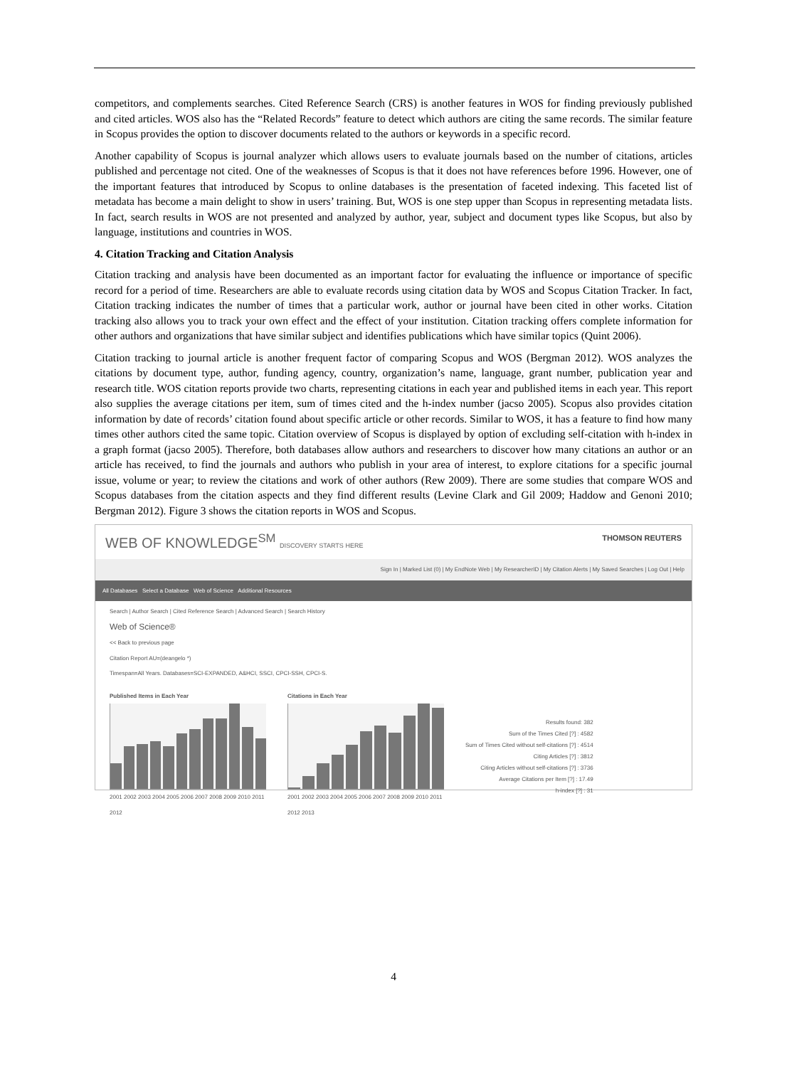competitors, and complements searches. Cited Reference Search (CRS) is another features in WOS for finding previously published and cited articles. WOS also has the “Related Records” feature to detect which authors are citing the same records. The similar feature in Scopus provides the option to discover documents related to the authors or keywords in a specific record.
Another capability of Scopus is journal analyzer which allows users to evaluate journals based on the number of citations, articles published and percentage not cited. One of the weaknesses of Scopus is that it does not have references before 1996. However, one of the important features that introduced by Scopus to online databases is the presentation of faceted indexing. This faceted list of metadata has become a main delight to show in users’ training. But, WOS is one step upper than Scopus in representing metadata lists. In fact, search results in WOS are not presented and analyzed by author, year, subject and document types like Scopus, but also by language, institutions and countries in WOS.
4. Citation Tracking and Citation Analysis
Citation tracking and analysis have been documented as an important factor for evaluating the influence or importance of specific record for a period of time. Researchers are able to evaluate records using citation data by WOS and Scopus Citation Tracker. In fact, Citation tracking indicates the number of times that a particular work, author or journal have been cited in other works. Citation tracking also allows you to track your own effect and the effect of your institution. Citation tracking offers complete information for other authors and organizations that have similar subject and identifies publications which have similar topics (Quint 2006).
Citation tracking to journal article is another frequent factor of comparing Scopus and WOS (Bergman 2012). WOS analyzes the citations by document type, author, funding agency, country, organization’s name, language, grant number, publication year and research title. WOS citation reports provide two charts, representing citations in each year and published items in each year. This report also supplies the average citations per item, sum of times cited and the h-index number (jacso 2005). Scopus also provides citation information by date of records’ citation found about specific article or other records. Similar to WOS, it has a feature to find how many times other authors cited the same topic. Citation overview of Scopus is displayed by option of excluding self-citation with h-index in a graph format (jacso 2005). Therefore, both databases allow authors and researchers to discover how many citations an author or an article has received, to find the journals and authors who publish in your area of interest, to explore citations for a specific journal issue, volume or year; to review the citations and work of other authors (Rew 2009). There are some studies that compare WOS and Scopus databases from the citation aspects and they find different results (Levine Clark and Gil 2009; Haddow and Genoni 2010; Bergman 2012). Figure 3 shows the citation reports in WOS and Scopus.
WEB OF KNOWLEDGE<sup>SM</sup> DISCOVERY STARTS HERE THOMSON REUTERS
Sign In | Marked List (0) | My EndNote Web | My ResearcherID | My Citation Alerts | My Saved Searches | Log Out | Help
All Databases Select a Database Web of Science Additional Resources
Search | Author Search | Cited Reference Search | Advanced Search | Search History
Web of Science®
<< Back to previous page
Citation Report AU=(deangelo *)
Timespan=All Years. Databases=SCI-EXPANDED, A&HCI, SSCI, CPCI-SSH, CPCI-S.
Published Items in Each Year
2001 2002 2003 2004 2005 2006 2007 2008 2009 2010 2011 2012
Citations in Each Year
2001 2002 2003 2004 2005 2006 2007 2008 2009 2010 2011 2012 2013
Results found: 382
Sum of the Times Cited [?] : 4582
Sum of Times Cited without self-citations [?] : 4514
Citing Articles [?] : 3812
Citing Articles without self-citations [?] : 3736
Average Citations per Item [?] : 17.49
h-index [?] : 31
4